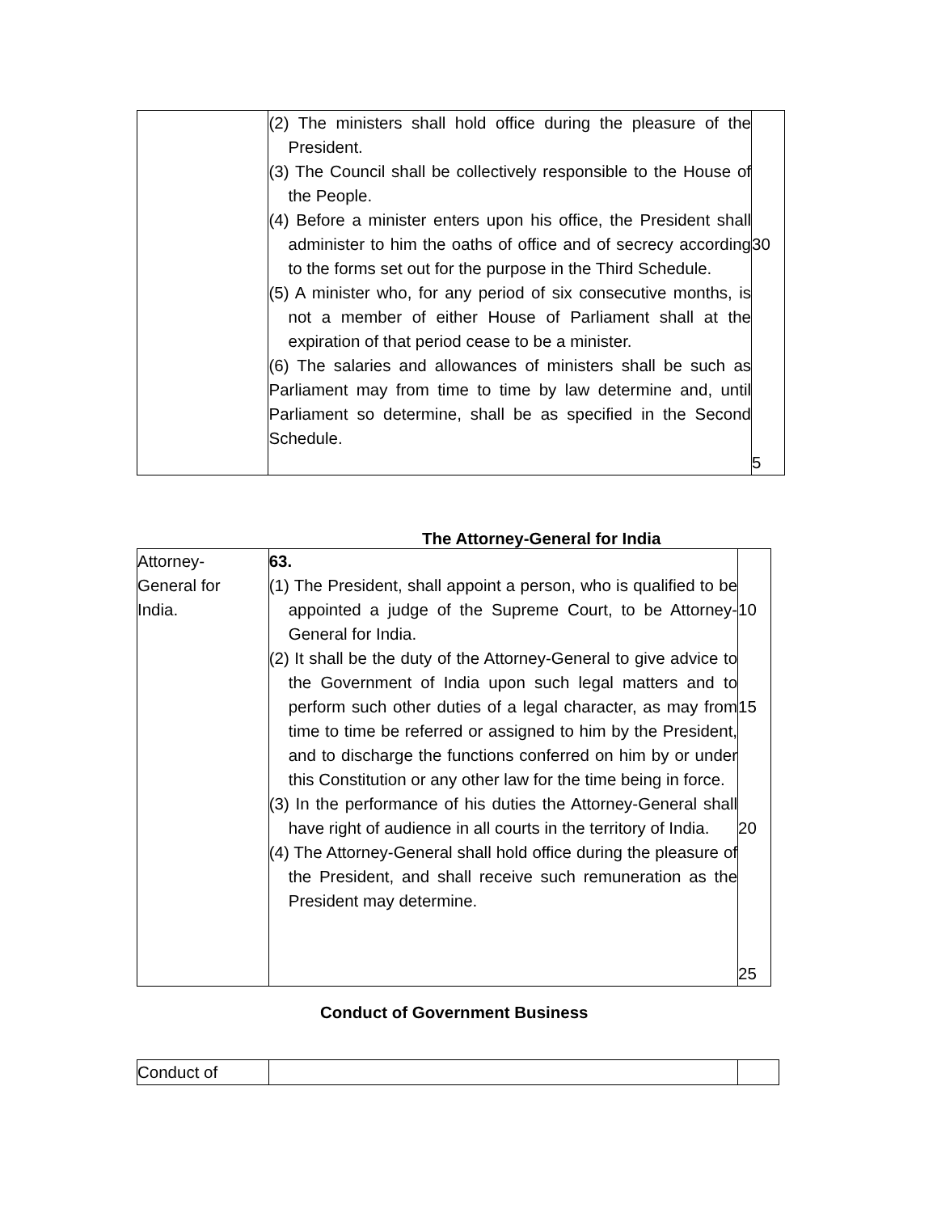| | (2) The ministers shall hold office during the pleasure of the President. (3) The Council shall be collectively responsible to the House of the People. (4) Before a minister enters upon his office, the President shall administer to him the oaths of office and of secrecy according to the forms set out for the purpose in the Third Schedule. (5) A minister who, for any period of six consecutive months, is not a member of either House of Parliament shall at the expiration of that period cease to be a minister. (6) The salaries and allowances of ministers shall be such as Parliament may from time to time by law determine and, until Parliament so determine, shall be as specified in the Second Schedule. | 30 5 |
The Attorney-General for India
| Attorney- General for India. | 63. (1) The President, shall appoint a person, who is qualified to be appointed a judge of the Supreme Court, to be Attorney-General for India. (2) It shall be the duty of the Attorney-General to give advice to the Government of India upon such legal matters and to perform such other duties of a legal character, as may from time to time be referred or assigned to him by the President, and to discharge the functions conferred on him by or under this Constitution or any other law for the time being in force. (3) In the performance of his duties the Attorney-General shall have right of audience in all courts in the territory of India. (4) The Attorney-General shall hold office during the pleasure of the President, and shall receive such remuneration as the President may determine. | 10 15 20 25 |
Conduct of Government Business
| Conduct of | | |